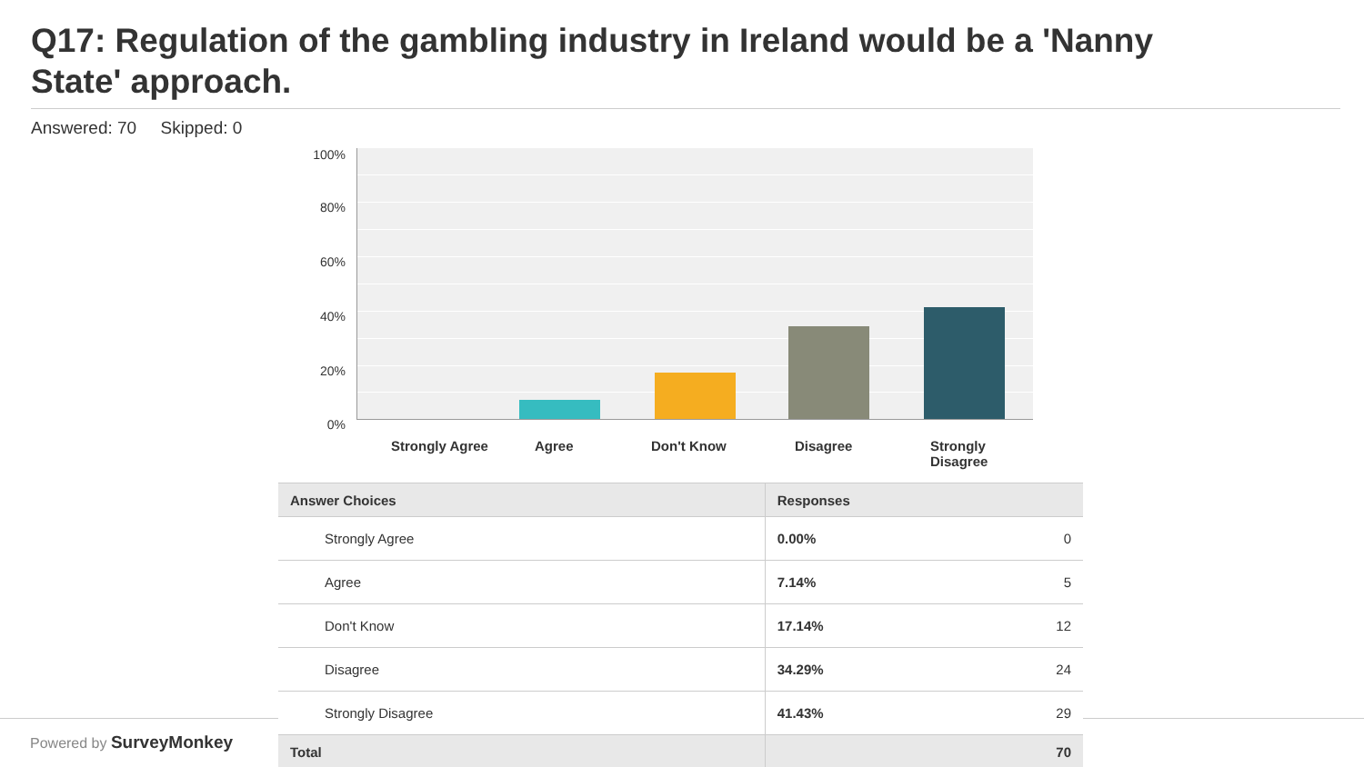Q17: Regulation of the gambling industry in Ireland would be a 'Nanny State' approach.
Answered: 70 Skipped: 0
100%
80%
60%
40%
20%
0%
Strongly Agree
Agree Don't Know Disagree
Strongly Disagree
| Answer Choices | Responses | |
| --- | --- | --- |
| Strongly Agree | 0.00% | 0 |
| Agree | 7.14% | 5 |
| Don't Know | 17.14% | 12 |
| Disagree | 34.29% | 24 |
| Strongly Disagree | 41.43% | 29 |
| Total | | 70 |
Powered by SurveyMonkey